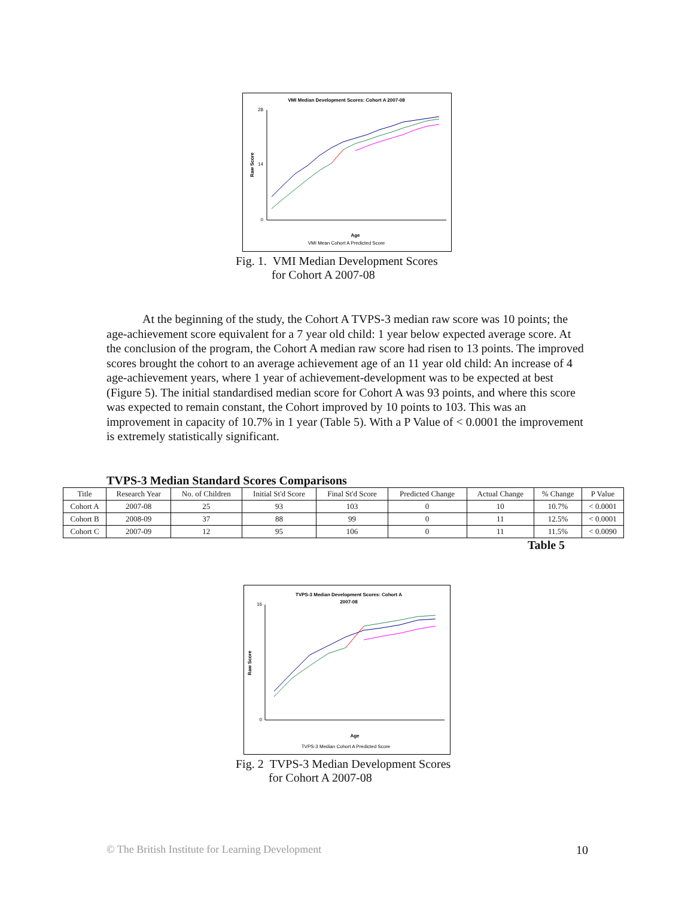VMI Median Development Scores: Cohort A 2007-08
Raw Score
28
14
0
Age
VMI Mean Cohort A Predicted Score
Fig. 1. VMI Median Development Scores
for Cohort A 2007-08
At the beginning of the study, the Cohort A TVPS-3 median raw score was 10 points; the age-achievement score equivalent for a 7 year old child: 1 year below expected average score. At the conclusion of the program, the Cohort A median raw score had risen to 13 points. The improved scores brought the cohort to an average achievement age of an 11 year old child: An increase of 4 age-achievement years, where 1 year of achievement-development was to be expected at best (Figure 5). The initial standardised median score for Cohort A was 93 points, and where this score was expected to remain constant, the Cohort improved by 10 points to 103. This was an improvement in capacity of 10.7% in 1 year (Table 5). With a P Value of < 0.0001 the improvement is extremely statistically significant.
TVPS-3 Median Standard Scores Comparisons
| Title | Research Year | No. of Children | Initial St'd Score | Final St'd Score | Predicted Change | Actual Change | % Change | P Value |
| --- | --- | --- | --- | --- | --- | --- | --- | --- |
| Cohort A | 2007-08 | 25 | 93 | 103 | 0 | 10 | 10.7% | < 0.0001 |
| Cohort B | 2008-09 | 37 | 88 | 99 | 0 | 11 | 12.5% | < 0.0001 |
| Cohort C | 2007-09 | 12 | 95 | 106 | 0 | 11 | 11.5% | < 0.0090 |
Table 5
TVPS-3 Median Development Scores: Cohort A
2007-08
Raw Score
16
0
Age
TVPS-3 Median Cohort A Predicted Score
Fig. 2 TVPS-3 Median Development Scores
for Cohort A 2007-08
© The British Institute for Learning Development 10